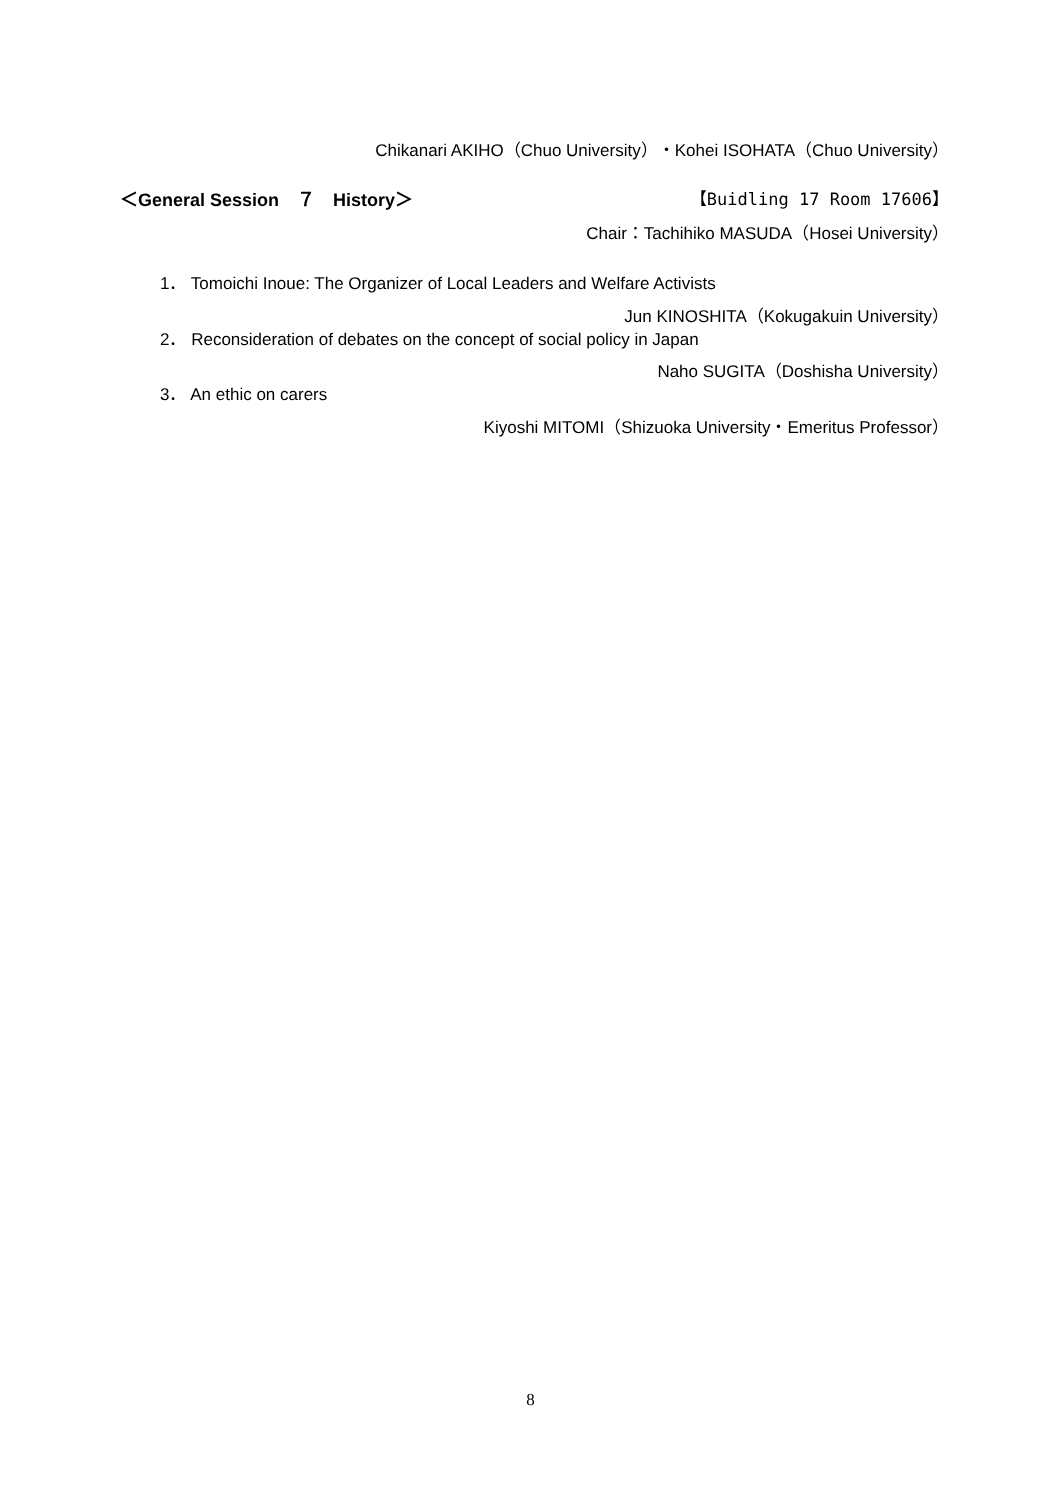Chikanari AKIHO（Chuo University）・Kohei ISOHATA（Chuo University）
＜General Session　７　History＞ 【Buidling 17 Room 17606】
Chair：Tachihiko MASUDA（Hosei University）
1． Tomoichi Inoue: The Organizer of Local Leaders and Welfare Activists
Jun KINOSHITA（Kokugakuin University）
2． Reconsideration of debates on the concept of social policy in Japan
Naho SUGITA（Doshisha University）
3． An ethic on carers
Kiyoshi MITOMI（Shizuoka University・Emeritus Professor）
8